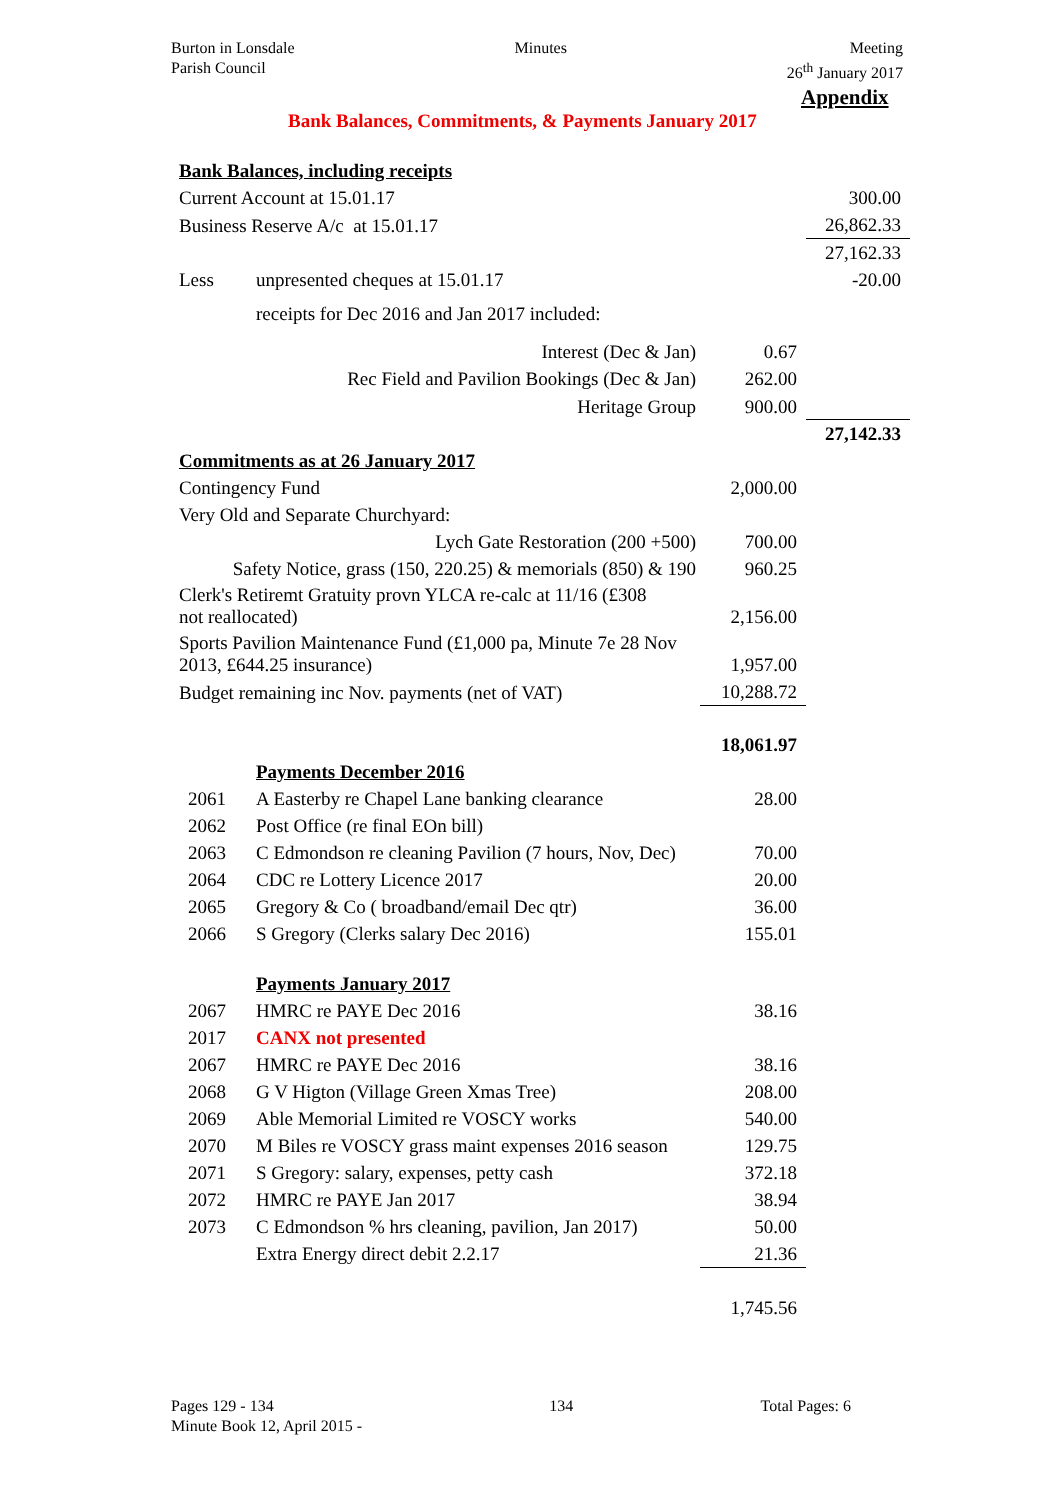Burton in Lonsdale
Parish Council
Minutes Meeting
26<sup>th</sup> January 2017
Appendix
Bank Balances, Commitments, & Payments January 2017
| Bank Balances, including receipts | | | |
| Current Account at 15.01.17 | | | 300.00 |
| Business Reserve A/c at 15.01.17 | | | 26,862.33 |
| | | | 27,162.33 |
| Less | unpresented cheques at 15.01.17 | | -20.00 |
| | receipts for Dec 2016 and Jan 2017 included: | | |
| | Interest (Dec & Jan) | 0.67 | |
| | Rec Field and Pavilion Bookings (Dec & Jan) | 262.00 | |
| | Heritage Group | 900.00 | |
| | | | 27,142.33 |
| Commitments as at 26 January 2017 | | | |
| Contingency Fund | | 2,000.00 | |
| Very Old and Separate Churchyard: | | | |
| Lych Gate Restoration (200 +500) | | 700.00 | |
| Safety Notice, grass (150, 220.25) & memorials (850) & 190 | | 960.25 | |
| Clerk's Retiremt Gratuity provn YLCA re-calc at 11/16 (£308 not reallocated) | | 2,156.00 | |
| Sports Pavilion Maintenance Fund (£1,000 pa, Minute 7e 28 Nov 2013, £644.25 insurance) | | 1,957.00 | |
| Budget remaining inc Nov. payments (net of VAT) | | 10,288.72 | |
| | | 18,061.97 | |
| | Payments December 2016 | | |
| 2061 | A Easterby re Chapel Lane banking clearance | 28.00 | |
| 2062 | Post Office (re final EOn bill) | | |
| 2063 | C Edmondson re cleaning Pavilion (7 hours, Nov, Dec) | 70.00 | |
| 2064 | CDC re Lottery Licence 2017 | 20.00 | |
| 2065 | Gregory & Co ( broadband/email Dec qtr) | 36.00 | |
| 2066 | S Gregory (Clerks salary Dec 2016) | 155.01 | |
| | Payments January 2017 | | |
| 2067 | HMRC re PAYE Dec 2016 | 38.16 | |
| 2017 | CANX not presented | | |
| 2067 | HMRC re PAYE Dec 2016 | 38.16 | |
| 2068 | G V Higton (Village Green Xmas Tree) | 208.00 | |
| 2069 | Able Memorial Limited re VOSCY works | 540.00 | |
| 2070 | M Biles re VOSCY grass maint expenses 2016 season | 129.75 | |
| 2071 | S Gregory: salary, expenses, petty cash | 372.18 | |
| 2072 | HMRC re PAYE Jan 2017 | 38.94 | |
| 2073 | C Edmondson % hrs cleaning, pavilion, Jan 2017) | 50.00 | |
| | Extra Energy direct debit 2.2.17 | 21.36 | |
| | | 1,745.56 | |
Pages 129 - 134
Minute Book 12, April 2015 -
134 Total Pages: 6